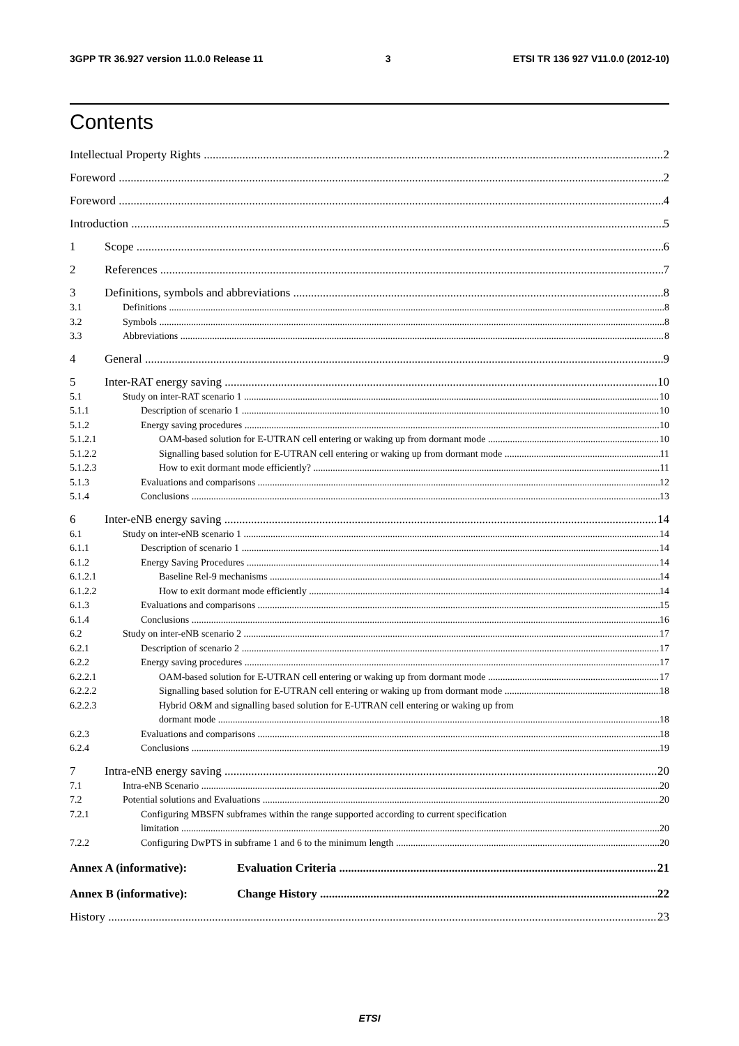3GPP TR 36.927 version 11.0.0 Release 11 3 ETSI TR 136 927 V11.0.0 (2012-10)
Contents
Intellectual Property Rights 2
Foreword 2
Foreword 4
Introduction 5
1 Scope 6
2 References 7
3 Definitions, symbols and abbreviations 8
3.1 Definitions 8
3.2 Symbols 8
3.3 Abbreviations 8
4 General 9
5 Inter-RAT energy saving 10
5.1 Study on inter-RAT scenario 1 10
5.1.1 Description of scenario 1 10
5.1.2 Energy saving procedures 10
5.1.2.1 OAM-based solution for E-UTRAN cell entering or waking up from dormant mode 10
5.1.2.2 Signalling based solution for E-UTRAN cell entering or waking up from dormant mode 11
5.1.2.3 How to exit dormant mode efficiently? 11
5.1.3 Evaluations and comparisons 12
5.1.4 Conclusions 13
6 Inter-eNB energy saving 14
6.1 Study on inter-eNB scenario 1 14
6.1.1 Description of scenario 1 14
6.1.2 Energy Saving Procedures 14
6.1.2.1 Baseline Rel-9 mechanisms 14
6.1.2.2 How to exit dormant mode efficiently 14
6.1.3 Evaluations and comparisons 15
6.1.4 Conclusions 16
6.2 Study on inter-eNB scenario 2 17
6.2.1 Description of scenario 2 17
6.2.2 Energy saving procedures 17
6.2.2.1 OAM-based solution for E-UTRAN cell entering or waking up from dormant mode 17
6.2.2.2 Signalling based solution for E-UTRAN cell entering or waking up from dormant mode 18
6.2.2.3 Hybrid O&M and signalling based solution for E-UTRAN cell entering or waking up from
dormant mode 18
6.2.3 Evaluations and comparisons 18
6.2.4 Conclusions 19
7 Intra-eNB energy saving 20
7.1 Intra-eNB Scenario 20
7.2 Potential solutions and Evaluations 20
7.2.1 Configuring MBSFN subframes within the range supported according to current specification
limitation 20
7.2.2 Configuring DwPTS in subframe 1 and 6 to the minimum length 20
Annex A (informative): Evaluation Criteria 21
Annex B (informative): Change History 22
History 23
ETSI